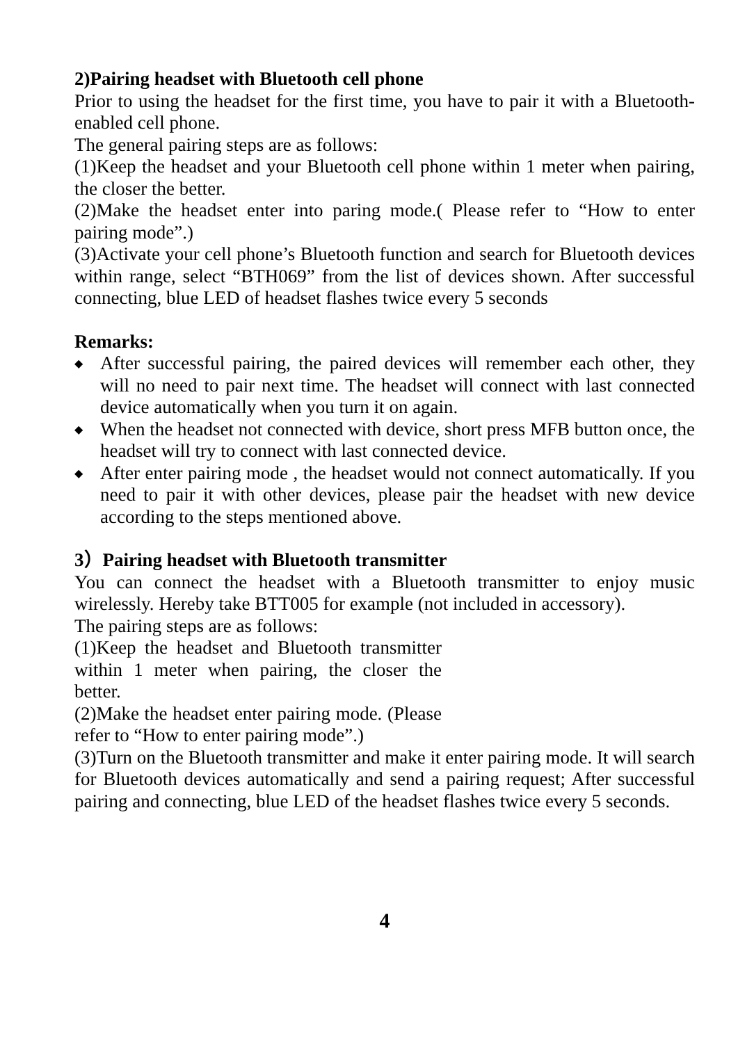2)Pairing headset with Bluetooth cell phone
Prior to using the headset for the first time, you have to pair it with a Bluetooth-enabled cell phone.
The general pairing steps are as follows:
(1)Keep the headset and your Bluetooth cell phone within 1 meter when pairing, the closer the better.
(2)Make the headset enter into paring mode.( Please refer to “How to enter pairing mode”.)
(3)Activate your cell phone’s Bluetooth function and search for Bluetooth devices within range, select “BTH069” from the list of devices shown. After successful connecting, blue LED of headset flashes twice every 5 seconds
Remarks:
◆ After successful pairing, the paired devices will remember each other, they will no need to pair next time. The headset will connect with last connected device automatically when you turn it on again.
◆ When the headset not connected with device, short press MFB button once, the headset will try to connect with last connected device.
◆ After enter pairing mode , the headset would not connect automatically. If you need to pair it with other devices, please pair the headset with new device according to the steps mentioned above.
3）Pairing headset with Bluetooth transmitter
You can connect the headset with a Bluetooth transmitter to enjoy music wirelessly. Hereby take BTT005 for example (not included in accessory).
The pairing steps are as follows:
(1)Keep the headset and Bluetooth transmitter within 1 meter when pairing, the closer the better.
(2)Make the headset enter pairing mode. (Please refer to “How to enter pairing mode”.)
(3)Turn on the Bluetooth transmitter and make it enter pairing mode. It will search for Bluetooth devices automatically and send a pairing request; After successful pairing and connecting, blue LED of the headset flashes twice every 5 seconds.
4